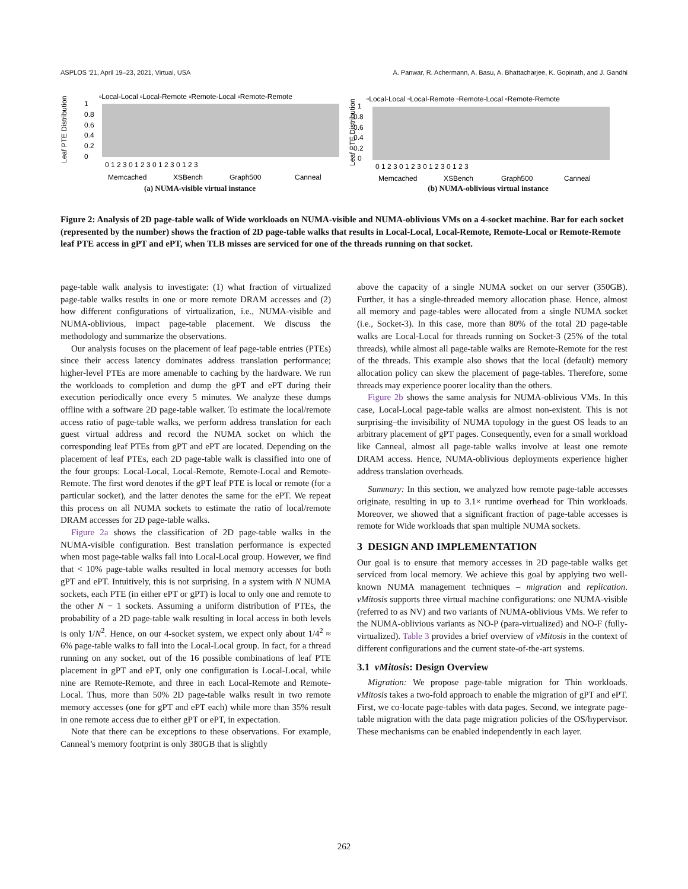ASPLOS ’21, April 19–23, 2021, Virtual, USA A. Panwar, R. Achermann, A. Basu, A. Bhattacharjee, K. Gopinath, and J. Gandhi
▫Local-Local ▫Local-Remote ▫Remote-Local ▫Remote-Remote
Leaf PTE Distribution
1
0.8
0.6
0.4
0.2
0
0 1 2 3 0 1 2 3 0 1 2 3 0 1 2 3
Memcached
XSBench
Graph500
Canneal
(a) NUMA-visible virtual instance
▫Local-Local ▫Local-Remote ▫Remote-Local ▫Remote-Remote
Leaf PTE Distribution
1
0.8
0.6
0.4
0.2
0
0 1 2 3 0 1 2 3 0 1 2 3 0 1 2 3
Memcached
XSBench
Graph500
Canneal
(b) NUMA-oblivious virtual instance
Figure 2: Analysis of 2D page-table walk of Wide workloads on NUMA-visible and NUMA-oblivious VMs on a 4-socket machine. Bar for each socket (represented by the number) shows the fraction of 2D page-table walks that results in Local-Local, Local-Remote, Remote-Local or Remote-Remote leaf PTE access in gPT and ePT, when TLB misses are serviced for one of the threads running on that socket.
page-table walk analysis to investigate: (1) what fraction of virtualized page-table walks results in one or more remote DRAM accesses and (2) how different configurations of virtualization, i.e., NUMA-visible and NUMA-oblivious, impact page-table placement. We discuss the methodology and summarize the observations.
Our analysis focuses on the placement of leaf page-table entries (PTEs) since their access latency dominates address translation performance; higher-level PTEs are more amenable to caching by the hardware. We run the workloads to completion and dump the gPT and ePT during their execution periodically once every 5 minutes. We analyze these dumps offline with a software 2D page-table walker. To estimate the local/remote access ratio of page-table walks, we perform address translation for each guest virtual address and record the NUMA socket on which the corresponding leaf PTEs from gPT and ePT are located. Depending on the placement of leaf PTEs, each 2D page-table walk is classified into one of the four groups: Local-Local, Local-Remote, Remote-Local and Remote-Remote. The first word denotes if the gPT leaf PTE is local or remote (for a particular socket), and the latter denotes the same for the ePT. We repeat this process on all NUMA sockets to estimate the ratio of local/remote DRAM accesses for 2D page-table walks.
Figure 2a shows the classification of 2D page-table walks in the NUMA-visible configuration. Best translation performance is expected when most page-table walks fall into Local-Local group. However, we find that < 10% page-table walks resulted in local memory accesses for both gPT and ePT. Intuitively, this is not surprising. In a system with N NUMA sockets, each PTE (in either ePT or gPT) is local to only one and remote to the other N − 1 sockets. Assuming a uniform distribution of PTEs, the probability of a 2D page-table walk resulting in local access in both levels is only 1/N<sup>2</sup>. Hence, on our 4-socket system, we expect only about 1/4<sup>2</sup> ≈ 6% page-table walks to fall into the Local-Local group. In fact, for a thread running on any socket, out of the 16 possible combinations of leaf PTE placement in gPT and ePT, only one configuration is Local-Local, while nine are Remote-Remote, and three in each Local-Remote and Remote-Local. Thus, more than 50% 2D page-table walks result in two remote memory accesses (one for gPT and ePT each) while more than 35% result in one remote access due to either gPT or ePT, in expectation.
Note that there can be exceptions to these observations. For example, Canneal’s memory footprint is only 380GB that is slightly
above the capacity of a single NUMA socket on our server (350GB). Further, it has a single-threaded memory allocation phase. Hence, almost all memory and page-tables were allocated from a single NUMA socket (i.e., Socket-3). In this case, more than 80% of the total 2D page-table walks are Local-Local for threads running on Socket-3 (25% of the total threads), while almost all page-table walks are Remote-Remote for the rest of the threads. This example also shows that the local (default) memory allocation policy can skew the placement of page-tables. Therefore, some threads may experience poorer locality than the others.
Figure 2b shows the same analysis for NUMA-oblivious VMs. In this case, Local-Local page-table walks are almost non-existent. This is not surprising–the invisibility of NUMA topology in the guest OS leads to an arbitrary placement of gPT pages. Consequently, even for a small workload like Canneal, almost all page-table walks involve at least one remote DRAM access. Hence, NUMA-oblivious deployments experience higher address translation overheads.
Summary: In this section, we analyzed how remote page-table accesses originate, resulting in up to 3.1× runtime overhead for Thin workloads. Moreover, we showed that a significant fraction of page-table accesses is remote for Wide workloads that span multiple NUMA sockets.
3 DESIGN AND IMPLEMENTATION
Our goal is to ensure that memory accesses in 2D page-table walks get serviced from local memory. We achieve this goal by applying two well-known NUMA management techniques – migration and replication. vMitosis supports three virtual machine configurations: one NUMA-visible (referred to as NV) and two variants of NUMA-oblivious VMs. We refer to the NUMA-oblivious variants as NO-P (para-virtualized) and NO-F (fully-virtualized). Table 3 provides a brief overview of vMitosis in the context of different configurations and the current state-of-the-art systems.
3.1 vMitosis: Design Overview
Migration: We propose page-table migration for Thin workloads. vMitosis takes a two-fold approach to enable the migration of gPT and ePT. First, we co-locate page-tables with data pages. Second, we integrate page-table migration with the data page migration policies of the OS/hypervisor. These mechanisms can be enabled independently in each layer.
262